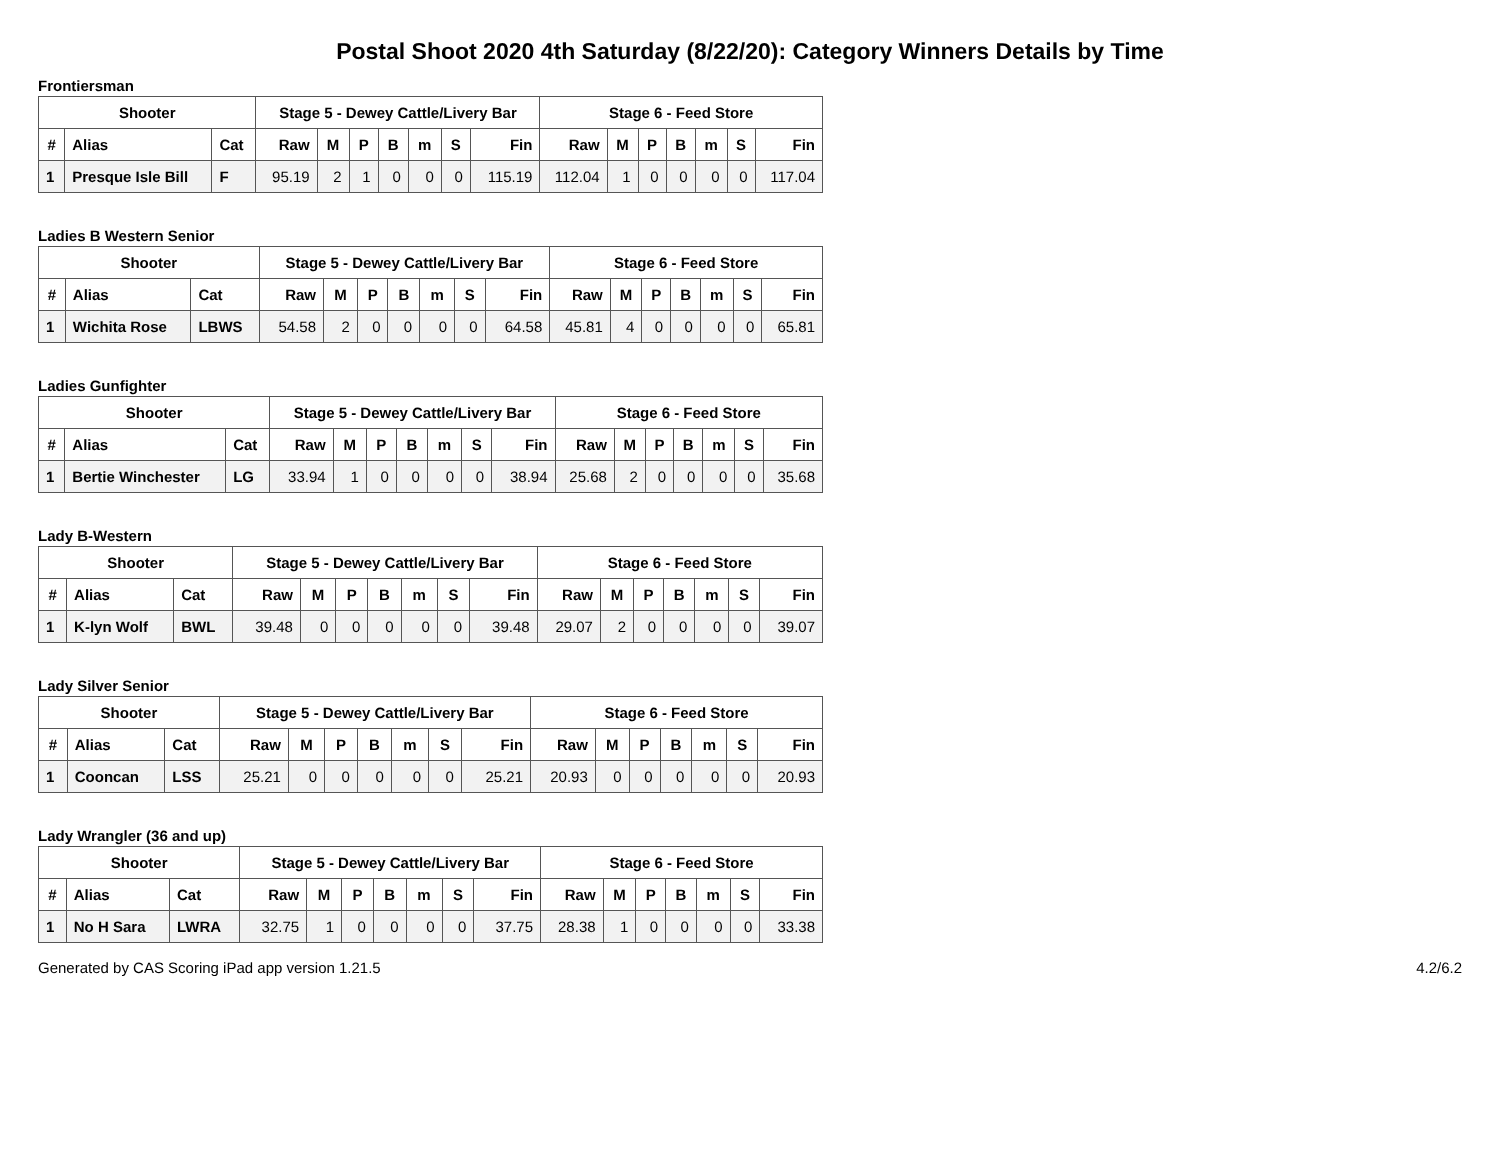Postal Shoot 2020 4th Saturday (8/22/20): Category Winners Details by Time
Frontiersman
| Shooter | | | Stage 5 - Dewey Cattle/Livery Bar | | | | | | | Stage 6 - Feed Store | | | | | | |
| --- | --- | --- | --- | --- | --- | --- | --- | --- | --- | --- | --- | --- | --- | --- | --- | --- |
| # | Alias | Cat | Raw | M | P | B | m | S | Fin | Raw | M | P | B | m | S | Fin |
| 1 | Presque Isle Bill | F | 95.19 | 2 | 1 | 0 | 0 | 0 | 115.19 | 112.04 | 1 | 0 | 0 | 0 | 0 | 117.04 |
Ladies B Western Senior
| Shooter | | | Stage 5 - Dewey Cattle/Livery Bar | | | | | | | Stage 6 - Feed Store | | | | | | |
| --- | --- | --- | --- | --- | --- | --- | --- | --- | --- | --- | --- | --- | --- | --- | --- | --- |
| # | Alias | Cat | Raw | M | P | B | m | S | Fin | Raw | M | P | B | m | S | Fin |
| 1 | Wichita Rose | LBWS | 54.58 | 2 | 0 | 0 | 0 | 0 | 64.58 | 45.81 | 4 | 0 | 0 | 0 | 0 | 65.81 |
Ladies Gunfighter
| Shooter | | | Stage 5 - Dewey Cattle/Livery Bar | | | | | | | Stage 6 - Feed Store | | | | | | |
| --- | --- | --- | --- | --- | --- | --- | --- | --- | --- | --- | --- | --- | --- | --- | --- | --- |
| # | Alias | Cat | Raw | M | P | B | m | S | Fin | Raw | M | P | B | m | S | Fin |
| 1 | Bertie Winchester | LG | 33.94 | 1 | 0 | 0 | 0 | 0 | 38.94 | 25.68 | 2 | 0 | 0 | 0 | 0 | 35.68 |
Lady B-Western
| Shooter | | | Stage 5 - Dewey Cattle/Livery Bar | | | | | | | Stage 6 - Feed Store | | | | | | |
| --- | --- | --- | --- | --- | --- | --- | --- | --- | --- | --- | --- | --- | --- | --- | --- | --- |
| # | Alias | Cat | Raw | M | P | B | m | S | Fin | Raw | M | P | B | m | S | Fin |
| 1 | K-lyn Wolf | BWL | 39.48 | 0 | 0 | 0 | 0 | 0 | 39.48 | 29.07 | 2 | 0 | 0 | 0 | 0 | 39.07 |
Lady Silver Senior
| Shooter | | | Stage 5 - Dewey Cattle/Livery Bar | | | | | | | Stage 6 - Feed Store | | | | | | |
| --- | --- | --- | --- | --- | --- | --- | --- | --- | --- | --- | --- | --- | --- | --- | --- | --- |
| # | Alias | Cat | Raw | M | P | B | m | S | Fin | Raw | M | P | B | m | S | Fin |
| 1 | Cooncan | LSS | 25.21 | 0 | 0 | 0 | 0 | 0 | 25.21 | 20.93 | 0 | 0 | 0 | 0 | 0 | 20.93 |
Lady Wrangler (36 and up)
| Shooter | | | Stage 5 - Dewey Cattle/Livery Bar | | | | | | | Stage 6 - Feed Store | | | | | | |
| --- | --- | --- | --- | --- | --- | --- | --- | --- | --- | --- | --- | --- | --- | --- | --- | --- |
| # | Alias | Cat | Raw | M | P | B | m | S | Fin | Raw | M | P | B | m | S | Fin |
| 1 | No H Sara | LWRA | 32.75 | 1 | 0 | 0 | 0 | 0 | 37.75 | 28.38 | 1 | 0 | 0 | 0 | 0 | 33.38 |
Generated by CAS Scoring iPad app version 1.21.5 4.2/6.2